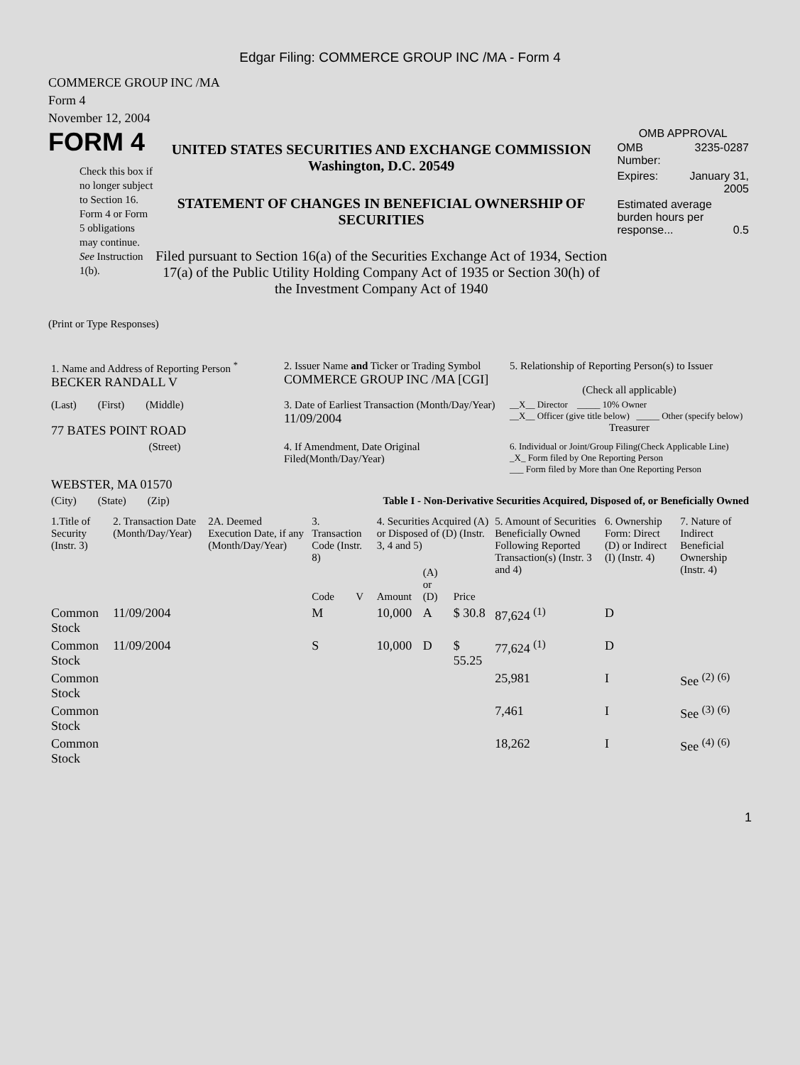Edgar Filing: COMMERCE GROUP INC /MA - Form 4
COMMERCE GROUP INC /MA
Form 4
November 12, 2004
FORM 4
Check this box if no longer subject to Section 16. Form 4 or Form 5 obligations may continue. See Instruction 1(b).
UNITED STATES SECURITIES AND EXCHANGE COMMISSION
Washington, D.C. 20549
STATEMENT OF CHANGES IN BENEFICIAL OWNERSHIP OF SECURITIES
Filed pursuant to Section 16(a) of the Securities Exchange Act of 1934, Section 17(a) of the Public Utility Holding Company Act of 1935 or Section 30(h) of the Investment Company Act of 1940
OMB APPROVAL
| OMB Number: | 3235-0287 |
| Expires: | January 31, 2005 |
| Estimated average burden hours per response... 0.5 | |
(Print or Type Responses)
| 1. Name and Address of Reporting Person <sup>*</sup> BECKER RANDALL V | 2. Issuer Name and Ticker or Trading Symbol COMMERCE GROUP INC /MA [CGI] | 5. Relationship of Reporting Person(s) to Issuer (Check all applicable) |
| (Last) (First) (Middle) 77 BATES POINT ROAD | 3. Date of Earliest Transaction (Month/Day/Year) 11/09/2004 | __X__ Director _____ 10% Owner __X__ Officer (give title below) _____ Other (specify below) Treasurer |
| (Street) WEBSTER, MA 01570 | 4. If Amendment, Date Original Filed(Month/Day/Year) | 6. Individual or Joint/Group Filing(Check Applicable Line) _X_ Form filed by One Reporting Person ___ Form filed by More than One Reporting Person |
| (City) (State) (Zip) | Table I - Non-Derivative Securities Acquired, Disposed of, or Beneficially Owned | |
| 1.Title of Security (Instr. 3) | 2. Transaction Date (Month/Day/Year) | 2A. Deemed Execution Date, if any (Month/Day/Year) | 3. Transaction Code (Instr. 8) | | 4. Securities Acquired (A) or Disposed of (D) (Instr. 3, 4 and 5) | | | 5. Amount of Securities Beneficially Owned Following Reported Transaction(s) (Instr. 3 and 4) | 6. Ownership Form: Direct (D) or Indirect (I) (Instr. 4) | 7. Nature of Indirect Beneficial Ownership (Instr. 4) |
| --- | --- | --- | --- | --- | --- | --- | --- | --- | --- | --- |
| | | | Code | V | Amount | (A) or (D) | Price | | | |
| Common Stock | 11/09/2004 | | M | | 10,000 | A | $ 30.8 | 87,624 <sup>(1)</sup> | D | |
| Common Stock | 11/09/2004 | | S | | 10,000 | D | $ 55.25 | 77,624 <sup>(1)</sup> | D | |
| Common Stock | | | | | | | | 25,981 | I | See <sup>(2)</sup> <sup>(6)</sup> |
| Common Stock | | | | | | | | 7,461 | I | See <sup>(3)</sup> <sup>(6)</sup> |
| Common Stock | | | | | | | | 18,262 | I | See <sup>(4)</sup> <sup>(6)</sup> |
1